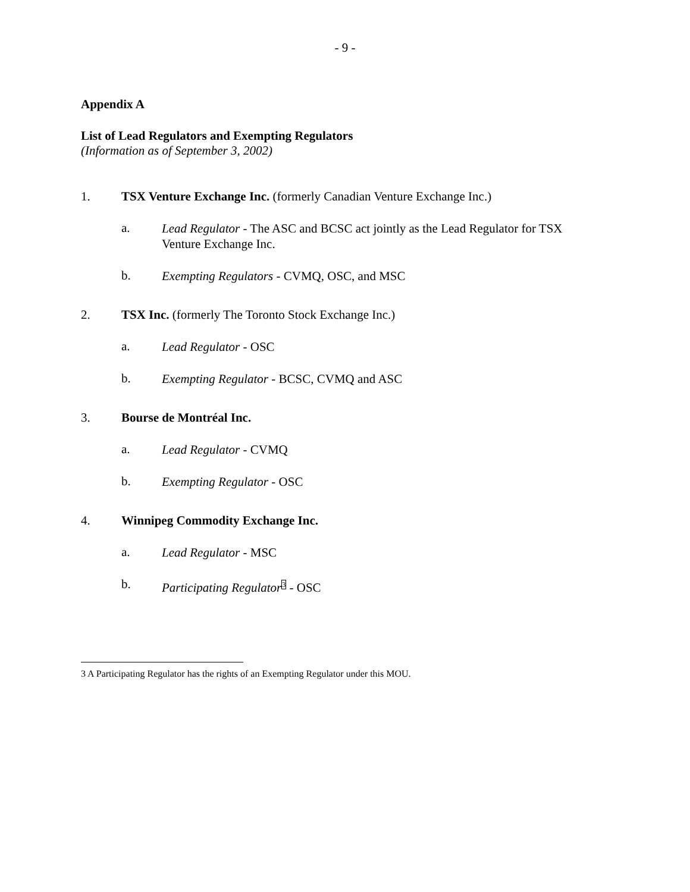- 9 -
Appendix A
List of Lead Regulators and Exempting Regulators
(Information as of September 3, 2002)
1. TSX Venture Exchange Inc. (formerly Canadian Venture Exchange Inc.)
a.
Lead Regulator - The ASC and BCSC act jointly as the Lead Regulator for TSX Venture Exchange Inc.
b.
Exempting Regulators - CVMQ, OSC, and MSC
2. TSX Inc. (formerly The Toronto Stock Exchange Inc.)
a.
Lead Regulator - OSC
b.
Exempting Regulator - BCSC, CVMQ and ASC
3. Bourse de Montréal Inc.
a.
Lead Regulator - CVMQ
b.
Exempting Regulator - OSC
4. Winnipeg Commodity Exchange Inc.
a.
Lead Regulator - MSC
b.
Participating Regulator<sup>3</sup> - OSC
3 A Participating Regulator has the rights of an Exempting Regulator under this MOU.